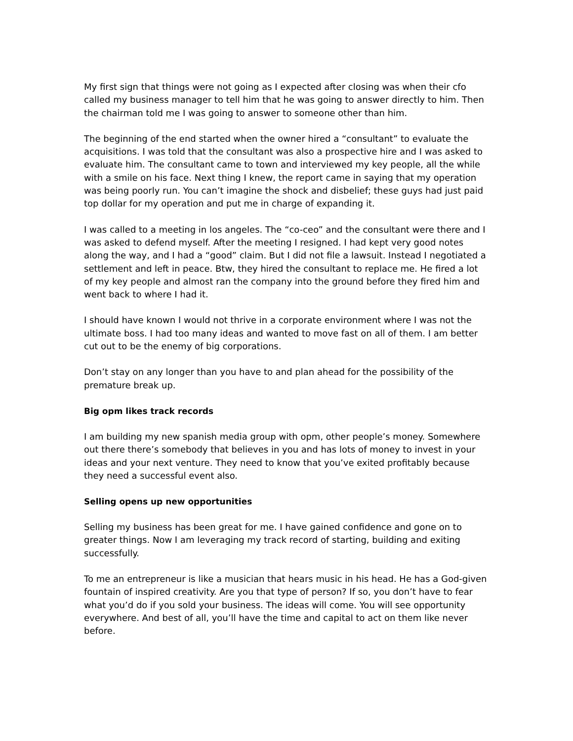My first sign that things were not going as I expected after closing was when their cfo called my business manager to tell him that he was going to answer directly to him. Then the chairman told me I was going to answer to someone other than him.
The beginning of the end started when the owner hired a “consultant” to evaluate the acquisitions. I was told that the consultant was also a prospective hire and I was asked to evaluate him. The consultant came to town and interviewed my key people, all the while with a smile on his face. Next thing I knew, the report came in saying that my operation was being poorly run. You can’t imagine the shock and disbelief; these guys had just paid top dollar for my operation and put me in charge of expanding it.
I was called to a meeting in los angeles. The “co-ceo” and the consultant were there and I was asked to defend myself. After the meeting I resigned. I had kept very good notes along the way, and I had a “good” claim. But I did not file a lawsuit. Instead I negotiated a settlement and left in peace. Btw, they hired the consultant to replace me. He fired a lot of my key people and almost ran the company into the ground before they fired him and went back to where I had it.
I should have known I would not thrive in a corporate environment where I was not the ultimate boss. I had too many ideas and wanted to move fast on all of them. I am better cut out to be the enemy of big corporations.
Don’t stay on any longer than you have to and plan ahead for the possibility of the premature break up.
Big opm likes track records
I am building my new spanish media group with opm, other people’s money. Somewhere out there there’s somebody that believes in you and has lots of money to invest in your ideas and your next venture. They need to know that you’ve exited profitably because they need a successful event also.
Selling opens up new opportunities
Selling my business has been great for me. I have gained confidence and gone on to greater things. Now I am leveraging my track record of starting, building and exiting successfully.
To me an entrepreneur is like a musician that hears music in his head. He has a God-given fountain of inspired creativity. Are you that type of person? If so, you don’t have to fear what you’d do if you sold your business. The ideas will come. You will see opportunity everywhere. And best of all, you’ll have the time and capital to act on them like never before.